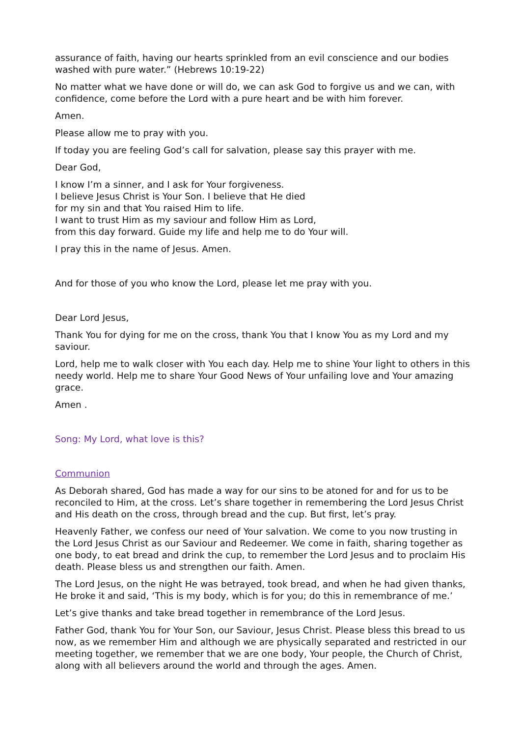assurance of faith, having our hearts sprinkled from an evil conscience and our bodies washed with pure water.” (Hebrews 10:19-22)
No matter what we have done or will do, we can ask God to forgive us and we can, with confidence, come before the Lord with a pure heart and be with him forever.
Amen.
Please allow me to pray with you.
If today you are feeling God’s call for salvation, please say this prayer with me.
Dear God,
I know I’m a sinner, and I ask for Your forgiveness.
I believe Jesus Christ is Your Son. I believe that He died
for my sin and that You raised Him to life.
I want to trust Him as my saviour and follow Him as Lord,
from this day forward. Guide my life and help me to do Your will.
I pray this in the name of Jesus. Amen.
And for those of you who know the Lord, please let me pray with you.
Dear Lord Jesus,
Thank You for dying for me on the cross, thank You that I know You as my Lord and my saviour.
Lord, help me to walk closer with You each day. Help me to shine Your light to others in this needy world. Help me to share Your Good News of Your unfailing love and Your amazing grace.
Amen .
Song: My Lord, what love is this?
Communion
As Deborah shared, God has made a way for our sins to be atoned for and for us to be reconciled to Him, at the cross. Let’s share together in remembering the Lord Jesus Christ and His death on the cross, through bread and the cup. But first, let’s pray.
Heavenly Father, we confess our need of Your salvation. We come to you now trusting in the Lord Jesus Christ as our Saviour and Redeemer. We come in faith, sharing together as one body, to eat bread and drink the cup, to remember the Lord Jesus and to proclaim His death. Please bless us and strengthen our faith. Amen.
The Lord Jesus, on the night He was betrayed, took bread, and when he had given thanks, He broke it and said, ‘This is my body, which is for you; do this in remembrance of me.’
Let’s give thanks and take bread together in remembrance of the Lord Jesus.
Father God, thank You for Your Son, our Saviour, Jesus Christ. Please bless this bread to us now, as we remember Him and although we are physically separated and restricted in our meeting together, we remember that we are one body, Your people, the Church of Christ, along with all believers around the world and through the ages. Amen.